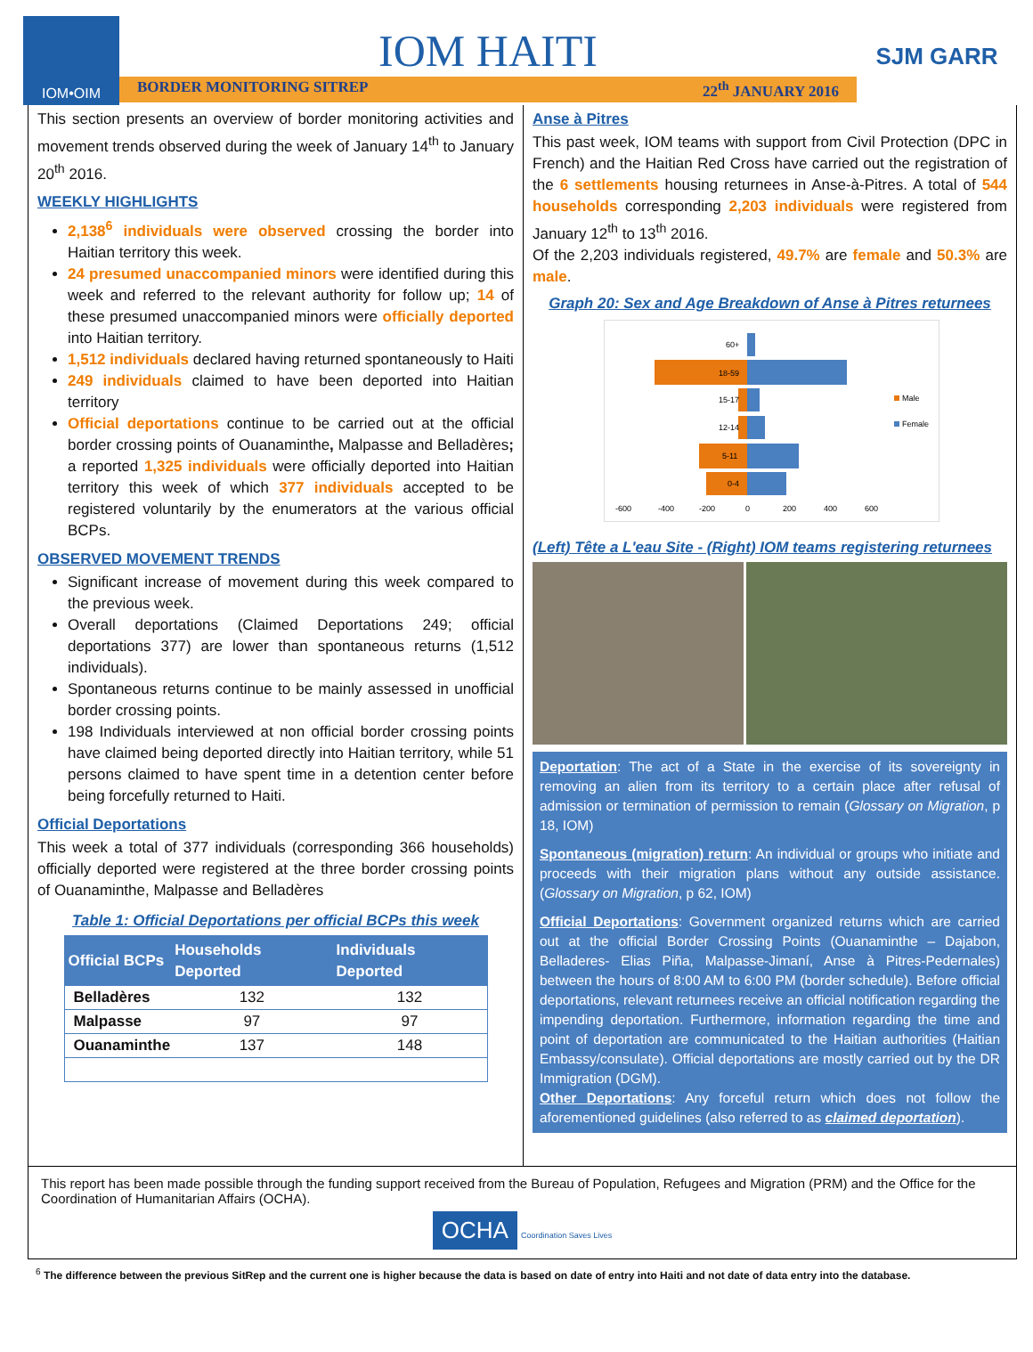IOM•OIM
IOM HAITI
BORDER MONITORING SITREP 22<sup>th</sup> JANUARY 2016
SJM GARR
This section presents an overview of border monitoring activities and movement trends observed during the week of January 14<sup>th</sup> to January 20<sup>th</sup> 2016.
WEEKLY HIGHLIGHTS
2,138<sup>6</sup> individuals were observed crossing the border into Haitian territory this week.
24 presumed unaccompanied minors were identified during this week and referred to the relevant authority for follow up; 14 of these presumed unaccompanied minors were officially deported into Haitian territory.
1,512 individuals declared having returned spontaneously to Haiti
249 individuals claimed to have been deported into Haitian territory
Official deportations continue to be carried out at the official border crossing points of Ouanaminthe, Malpasse and Belladères; a reported 1,325 individuals were officially deported into Haitian territory this week of which 377 individuals accepted to be registered voluntarily by the enumerators at the various official BCPs.
OBSERVED MOVEMENT TRENDS
Significant increase of movement during this week compared to the previous week.
Overall deportations (Claimed Deportations 249; official deportations 377) are lower than spontaneous returns (1,512 individuals).
Spontaneous returns continue to be mainly assessed in unofficial border crossing points.
198 Individuals interviewed at non official border crossing points have claimed being deported directly into Haitian territory, while 51 persons claimed to have spent time in a detention center before being forcefully returned to Haiti.
Official Deportations
This week a total of 377 individuals (corresponding 366 households) officially deported were registered at the three border crossing points of Ouanaminthe, Malpasse and Belladères
Table 1: Official Deportations per official BCPs this week
| Official BCPs | Households Deported | Individuals Deported |
| --- | --- | --- |
| Belladères | 132 | 132 |
| Malpasse | 97 | 97 |
| Ouanaminthe | 137 | 148 |
Anse à Pitres
This past week, IOM teams with support from Civil Protection (DPC in French) and the Haitian Red Cross have carried out the registration of the 6 settlements housing returnees in Anse-à-Pitres. A total of 544 households corresponding 2,203 individuals were registered from January 12<sup>th</sup> to 13<sup>th</sup> 2016.
Of the 2,203 individuals registered, 49.7% are female and 50.3% are male.
Graph 20: Sex and Age Breakdown of Anse à Pitres returnees
60+
18-59
15-17
12-14
5-11
0-4
-600
-400
-200
0
200
400
600
Male
Female
(Left) Tête a L'eau Site - (Right) IOM teams registering returnees
Deportation: The act of a State in the exercise of its sovereignty in removing an alien from its territory to a certain place after refusal of admission or termination of permission to remain (Glossary on Migration, p 18, IOM)
Spontaneous (migration) return: An individual or groups who initiate and proceeds with their migration plans without any outside assistance. (Glossary on Migration, p 62, IOM)
Official Deportations: Government organized returns which are carried out at the official Border Crossing Points (Ouanaminthe – Dajabon, Belladeres- Elias Piña, Malpasse-Jimaní, Anse à Pitres-Pedernales) between the hours of 8:00 AM to 6:00 PM (border schedule). Before official deportations, relevant returnees receive an official notification regarding the impending deportation. Furthermore, information regarding the time and point of deportation are communicated to the Haitian authorities (Haitian Embassy/consulate). Official deportations are mostly carried out by the DR Immigration (DGM).
Other Deportations: Any forceful return which does not follow the aforementioned guidelines (also referred to as claimed deportation).
This report has been made possible through the funding support received from the Bureau of Population, Refugees and Migration (PRM) and the Office for the Coordination of Humanitarian Affairs (OCHA).
OCHA Coordination Saves Lives
<sup>6</sup> The difference between the previous SitRep and the current one is higher because the data is based on date of entry into Haiti and not date of data entry into the database.